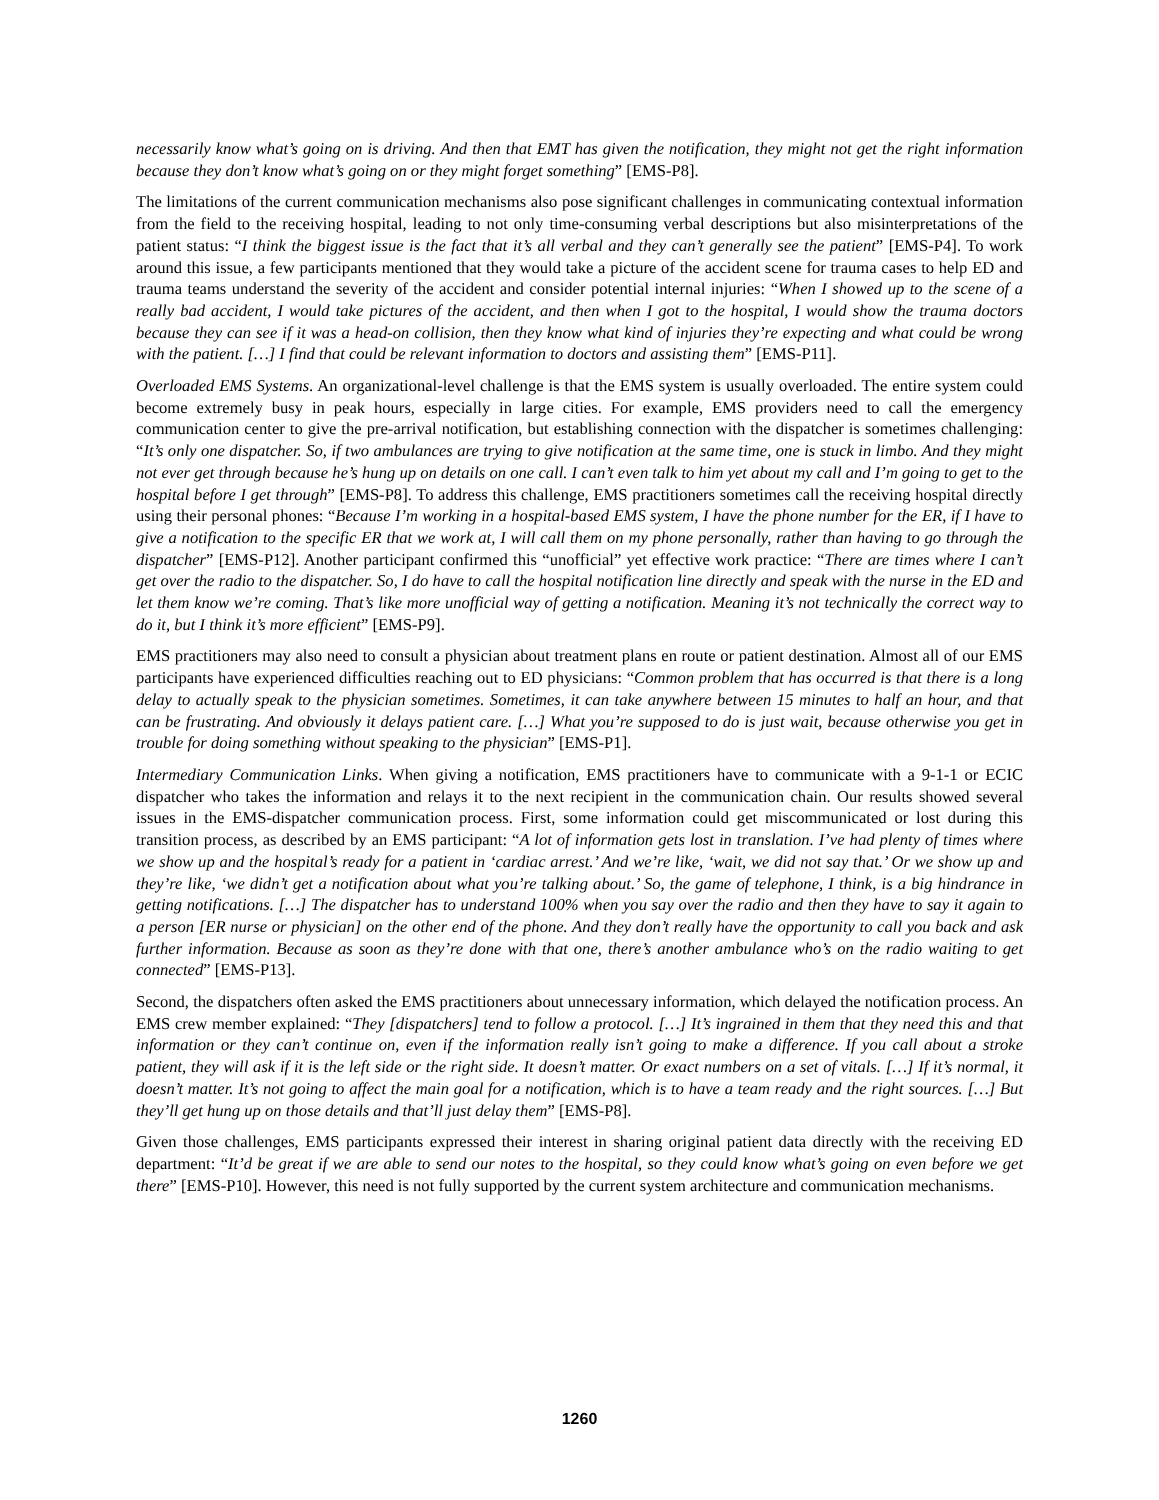necessarily know what’s going on is driving. And then that EMT has given the notification, they might not get the right information because they don’t know what’s going on or they might forget something” [EMS-P8].
The limitations of the current communication mechanisms also pose significant challenges in communicating contextual information from the field to the receiving hospital, leading to not only time-consuming verbal descriptions but also misinterpretations of the patient status: “I think the biggest issue is the fact that it’s all verbal and they can’t generally see the patient” [EMS-P4]. To work around this issue, a few participants mentioned that they would take a picture of the accident scene for trauma cases to help ED and trauma teams understand the severity of the accident and consider potential internal injuries: “When I showed up to the scene of a really bad accident, I would take pictures of the accident, and then when I got to the hospital, I would show the trauma doctors because they can see if it was a head-on collision, then they know what kind of injuries they’re expecting and what could be wrong with the patient. […] I find that could be relevant information to doctors and assisting them” [EMS-P11].
Overloaded EMS Systems. An organizational-level challenge is that the EMS system is usually overloaded. The entire system could become extremely busy in peak hours, especially in large cities. For example, EMS providers need to call the emergency communication center to give the pre-arrival notification, but establishing connection with the dispatcher is sometimes challenging: “It’s only one dispatcher. So, if two ambulances are trying to give notification at the same time, one is stuck in limbo. And they might not ever get through because he’s hung up on details on one call. I can’t even talk to him yet about my call and I’m going to get to the hospital before I get through” [EMS-P8]. To address this challenge, EMS practitioners sometimes call the receiving hospital directly using their personal phones: “Because I’m working in a hospital-based EMS system, I have the phone number for the ER, if I have to give a notification to the specific ER that we work at, I will call them on my phone personally, rather than having to go through the dispatcher” [EMS-P12]. Another participant confirmed this “unofficial” yet effective work practice: “There are times where I can’t get over the radio to the dispatcher. So, I do have to call the hospital notification line directly and speak with the nurse in the ED and let them know we’re coming. That’s like more unofficial way of getting a notification. Meaning it’s not technically the correct way to do it, but I think it’s more efficient” [EMS-P9].
EMS practitioners may also need to consult a physician about treatment plans en route or patient destination. Almost all of our EMS participants have experienced difficulties reaching out to ED physicians: “Common problem that has occurred is that there is a long delay to actually speak to the physician sometimes. Sometimes, it can take anywhere between 15 minutes to half an hour, and that can be frustrating. And obviously it delays patient care. […] What you’re supposed to do is just wait, because otherwise you get in trouble for doing something without speaking to the physician” [EMS-P1].
Intermediary Communication Links. When giving a notification, EMS practitioners have to communicate with a 9-1-1 or ECIC dispatcher who takes the information and relays it to the next recipient in the communication chain. Our results showed several issues in the EMS-dispatcher communication process. First, some information could get miscommunicated or lost during this transition process, as described by an EMS participant: “A lot of information gets lost in translation. I’ve had plenty of times where we show up and the hospital’s ready for a patient in ‘cardiac arrest.’ And we’re like, ‘wait, we did not say that.’ Or we show up and they’re like, ‘we didn’t get a notification about what you’re talking about.’ So, the game of telephone, I think, is a big hindrance in getting notifications. […] The dispatcher has to understand 100% when you say over the radio and then they have to say it again to a person [ER nurse or physician] on the other end of the phone. And they don’t really have the opportunity to call you back and ask further information. Because as soon as they’re done with that one, there’s another ambulance who’s on the radio waiting to get connected” [EMS-P13].
Second, the dispatchers often asked the EMS practitioners about unnecessary information, which delayed the notification process. An EMS crew member explained: “They [dispatchers] tend to follow a protocol. […] It’s ingrained in them that they need this and that information or they can’t continue on, even if the information really isn’t going to make a difference. If you call about a stroke patient, they will ask if it is the left side or the right side. It doesn’t matter. Or exact numbers on a set of vitals. […] If it’s normal, it doesn’t matter. It’s not going to affect the main goal for a notification, which is to have a team ready and the right sources. […] But they’ll get hung up on those details and that’ll just delay them” [EMS-P8].
Given those challenges, EMS participants expressed their interest in sharing original patient data directly with the receiving ED department: “It’d be great if we are able to send our notes to the hospital, so they could know what’s going on even before we get there” [EMS-P10]. However, this need is not fully supported by the current system architecture and communication mechanisms.
1260